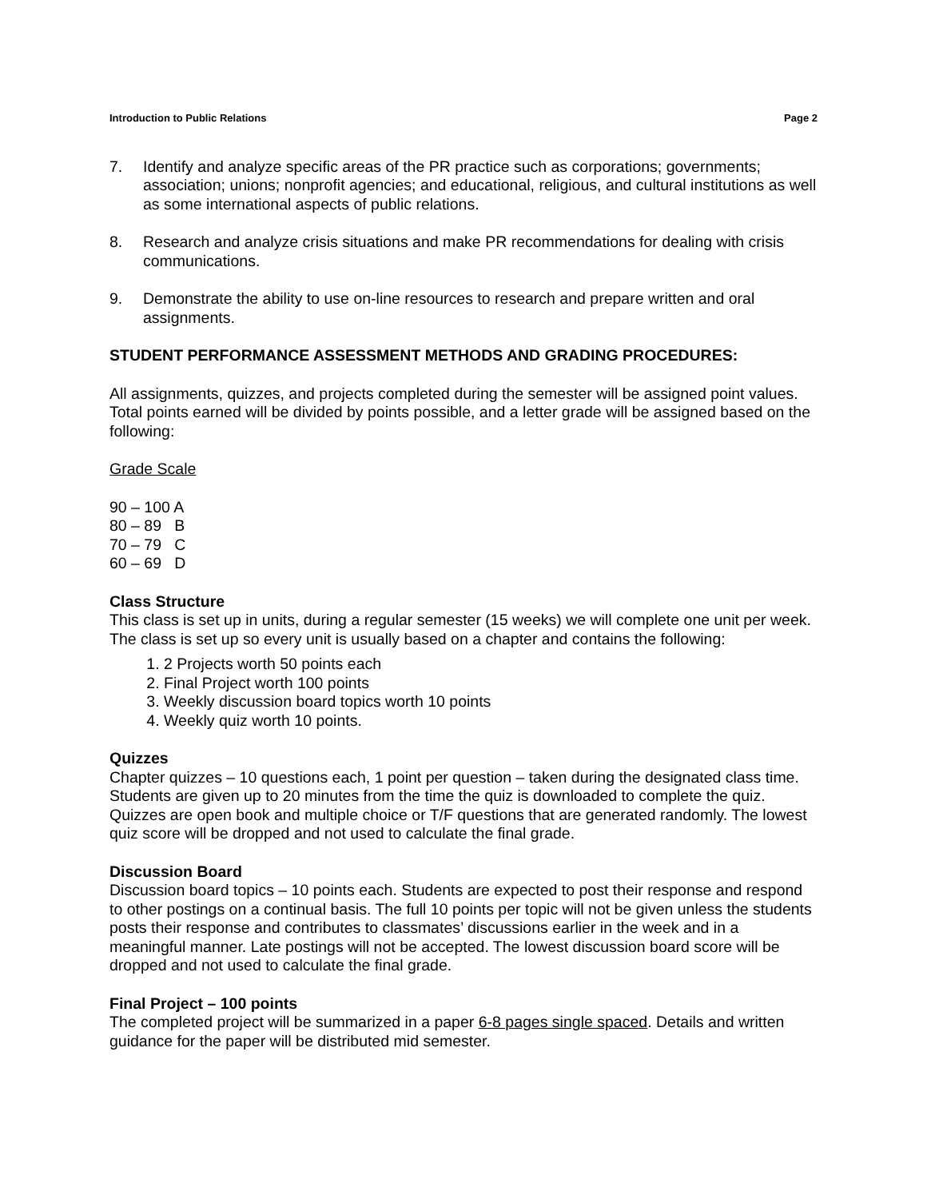Introduction to Public Relations Page 2
7. Identify and analyze specific areas of the PR practice such as corporations; governments; association; unions; nonprofit agencies; and educational, religious, and cultural institutions as well as some international aspects of public relations.
8. Research and analyze crisis situations and make PR recommendations for dealing with crisis communications.
9. Demonstrate the ability to use on-line resources to research and prepare written and oral assignments.
STUDENT PERFORMANCE ASSESSMENT METHODS AND GRADING PROCEDURES:
All assignments, quizzes, and projects completed during the semester will be assigned point values. Total points earned will be divided by points possible, and a letter grade will be assigned based on the following:
Grade Scale
90 – 100 A
80 – 89 B
70 – 79 C
60 – 69 D
Class Structure
This class is set up in units, during a regular semester (15 weeks) we will complete one unit per week. The class is set up so every unit is usually based on a chapter and contains the following:
1. 2 Projects worth 50 points each
2. Final Project worth 100 points
3. Weekly discussion board topics worth 10 points
4. Weekly quiz worth 10 points.
Quizzes
Chapter quizzes – 10 questions each, 1 point per question – taken during the designated class time. Students are given up to 20 minutes from the time the quiz is downloaded to complete the quiz. Quizzes are open book and multiple choice or T/F questions that are generated randomly. The lowest quiz score will be dropped and not used to calculate the final grade.
Discussion Board
Discussion board topics – 10 points each. Students are expected to post their response and respond to other postings on a continual basis. The full 10 points per topic will not be given unless the students posts their response and contributes to classmates’ discussions earlier in the week and in a meaningful manner. Late postings will not be accepted. The lowest discussion board score will be dropped and not used to calculate the final grade.
Final Project – 100 points
The completed project will be summarized in a paper 6-8 pages single spaced. Details and written guidance for the paper will be distributed mid semester.